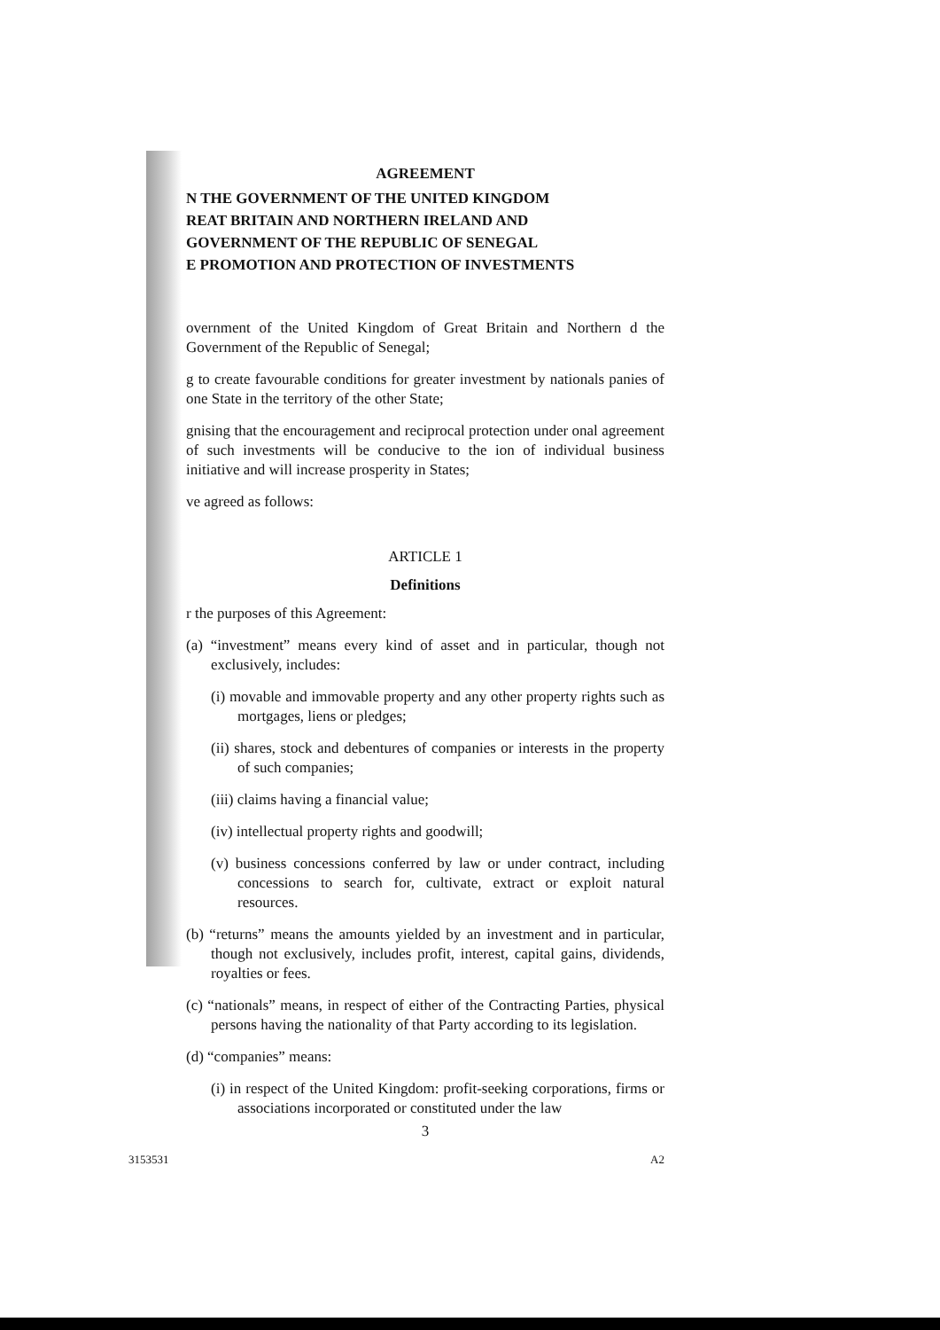AGREEMENT
N THE GOVERNMENT OF THE UNITED KINGDOM
REAT BRITAIN AND NORTHERN IRELAND AND
GOVERNMENT OF THE REPUBLIC OF SENEGAL
E PROMOTION AND PROTECTION OF INVESTMENTS
overnment of the United Kingdom of Great Britain and Northern d the Government of the Republic of Senegal;
g to create favourable conditions for greater investment by nationals panies of one State in the territory of the other State;
gnising that the encouragement and reciprocal protection under onal agreement of such investments will be conducive to the ion of individual business initiative and will increase prosperity in States;
ve agreed as follows:
ARTICLE 1
Definitions
r the purposes of this Agreement:
(a) “investment” means every kind of asset and in particular, though not exclusively, includes:
(i) movable and immovable property and any other property rights such as mortgages, liens or pledges;
(ii) shares, stock and debentures of companies or interests in the property of such companies;
(iii) claims having a financial value;
(iv) intellectual property rights and goodwill;
(v) business concessions conferred by law or under contract, including concessions to search for, cultivate, extract or exploit natural resources.
(b) “returns” means the amounts yielded by an investment and in particular, though not exclusively, includes profit, interest, capital gains, dividends, royalties or fees.
(c) “nationals” means, in respect of either of the Contracting Parties, physical persons having the nationality of that Party according to its legislation.
(d) “companies” means:
(i) in respect of the United Kingdom: profit-seeking corporations, firms or associations incorporated or constituted under the law
3
3153531 A2